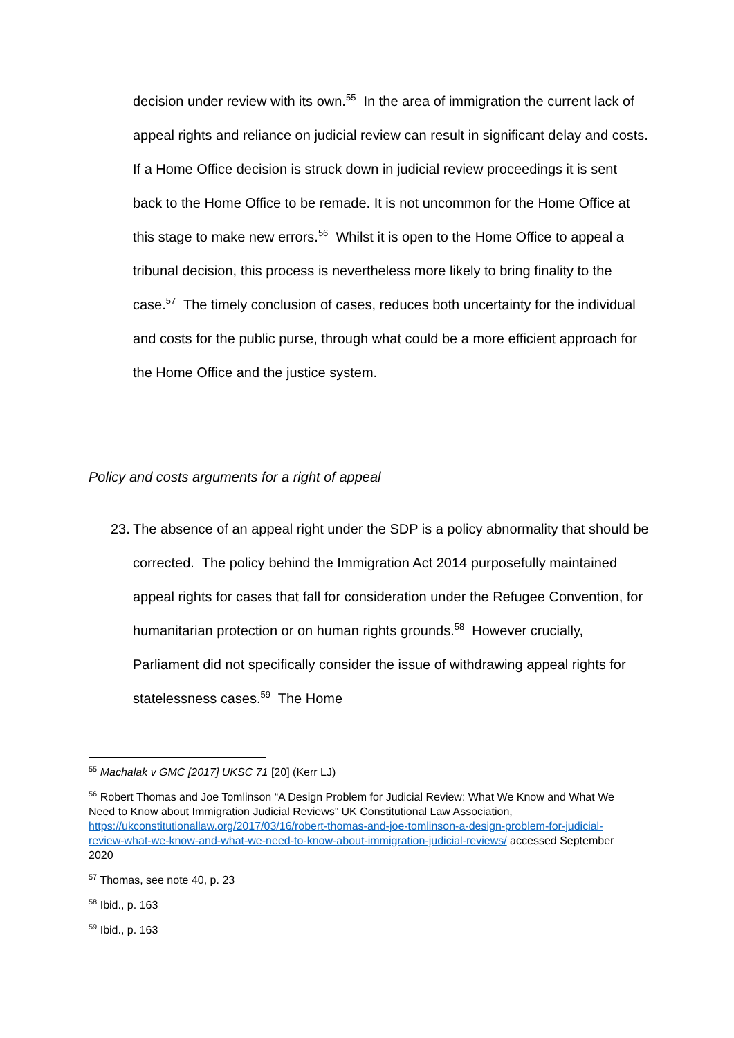decision under review with its own.<sup>55</sup> In the area of immigration the current lack of appeal rights and reliance on judicial review can result in significant delay and costs. If a Home Office decision is struck down in judicial review proceedings it is sent back to the Home Office to be remade. It is not uncommon for the Home Office at this stage to make new errors.<sup>56</sup> Whilst it is open to the Home Office to appeal a tribunal decision, this process is nevertheless more likely to bring finality to the case.<sup>57</sup> The timely conclusion of cases, reduces both uncertainty for the individual and costs for the public purse, through what could be a more efficient approach for the Home Office and the justice system.
Policy and costs arguments for a right of appeal
23. The absence of an appeal right under the SDP is a policy abnormality that should be corrected. The policy behind the Immigration Act 2014 purposefully maintained appeal rights for cases that fall for consideration under the Refugee Convention, for humanitarian protection or on human rights grounds.<sup>58</sup> However crucially, Parliament did not specifically consider the issue of withdrawing appeal rights for statelessness cases.<sup>59</sup> The Home
<sup>55</sup> Machalak v GMC [2017] UKSC 71 [20] (Kerr LJ)
<sup>56</sup> Robert Thomas and Joe Tomlinson “A Design Problem for Judicial Review: What We Know and What We Need to Know about Immigration Judicial Reviews” UK Constitutional Law Association, https://ukconstitutionallaw.org/2017/03/16/robert-thomas-and-joe-tomlinson-a-design-problem-for-judicial-review-what-we-know-and-what-we-need-to-know-about-immigration-judicial-reviews/ accessed September 2020
<sup>57</sup> Thomas, see note 40, p. 23
<sup>58</sup> Ibid., p. 163
<sup>59</sup> Ibid., p. 163